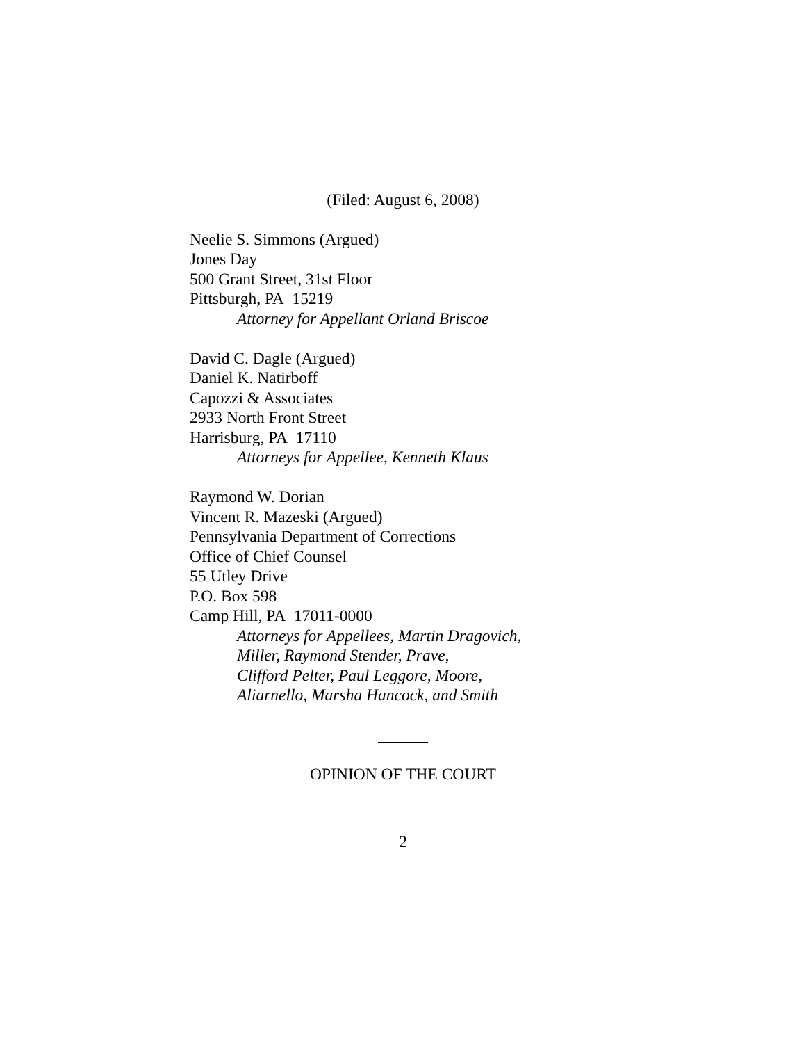(Filed: August 6, 2008)
Neelie S. Simmons (Argued)
Jones Day
500 Grant Street, 31st Floor
Pittsburgh, PA 15219
Attorney for Appellant Orland Briscoe
David C. Dagle (Argued)
Daniel K. Natirboff
Capozzi & Associates
2933 North Front Street
Harrisburg, PA 17110
Attorneys for Appellee, Kenneth Klaus
Raymond W. Dorian
Vincent R. Mazeski (Argued)
Pennsylvania Department of Corrections
Office of Chief Counsel
55 Utley Drive
P.O. Box 598
Camp Hill, PA 17011-0000
Attorneys for Appellees, Martin Dragovich,
Miller, Raymond Stender, Prave,
Clifford Pelter, Paul Leggore, Moore,
Aliarnello, Marsha Hancock, and Smith
OPINION OF THE COURT
2